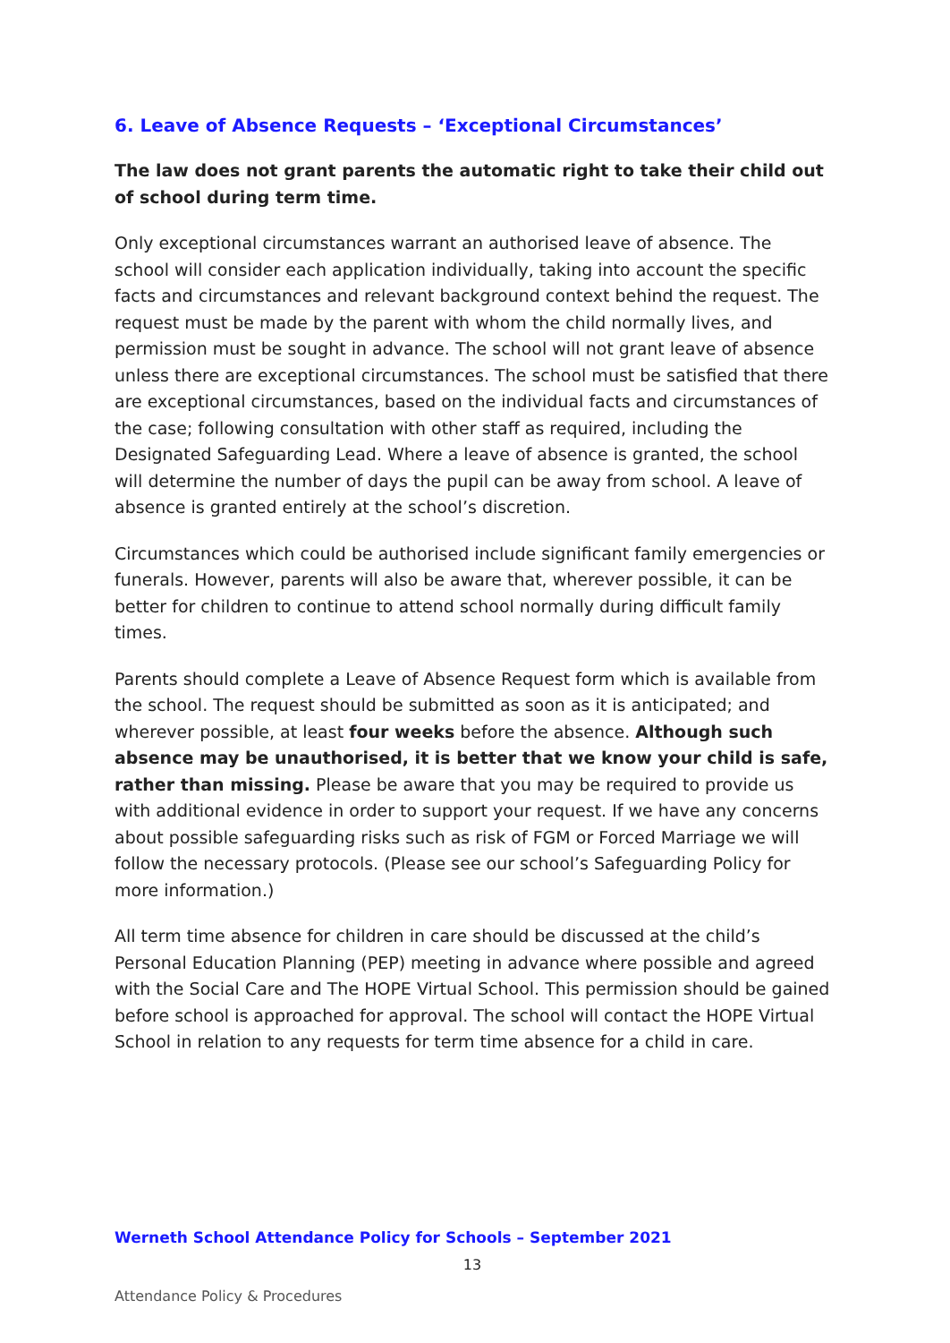6. Leave of Absence Requests – ‘Exceptional Circumstances’
The law does not grant parents the automatic right to take their child out of school during term time.
Only exceptional circumstances warrant an authorised leave of absence. The school will consider each application individually, taking into account the specific facts and circumstances and relevant background context behind the request. The request must be made by the parent with whom the child normally lives, and permission must be sought in advance. The school will not grant leave of absence unless there are exceptional circumstances. The school must be satisfied that there are exceptional circumstances, based on the individual facts and circumstances of the case; following consultation with other staff as required, including the Designated Safeguarding Lead. Where a leave of absence is granted, the school will determine the number of days the pupil can be away from school. A leave of absence is granted entirely at the school’s discretion.
Circumstances which could be authorised include significant family emergencies or funerals. However, parents will also be aware that, wherever possible, it can be better for children to continue to attend school normally during difficult family times.
Parents should complete a Leave of Absence Request form which is available from the school. The request should be submitted as soon as it is anticipated; and wherever possible, at least four weeks before the absence. Although such absence may be unauthorised, it is better that we know your child is safe, rather than missing. Please be aware that you may be required to provide us with additional evidence in order to support your request. If we have any concerns about possible safeguarding risks such as risk of FGM or Forced Marriage we will follow the necessary protocols. (Please see our school’s Safeguarding Policy for more information.)
All term time absence for children in care should be discussed at the child’s Personal Education Planning (PEP) meeting in advance where possible and agreed with the Social Care and The HOPE Virtual School. This permission should be gained before school is approached for approval. The school will contact the HOPE Virtual School in relation to any requests for term time absence for a child in care.
Werneth School Attendance Policy for Schools – September 2021
13
Attendance Policy & Procedures